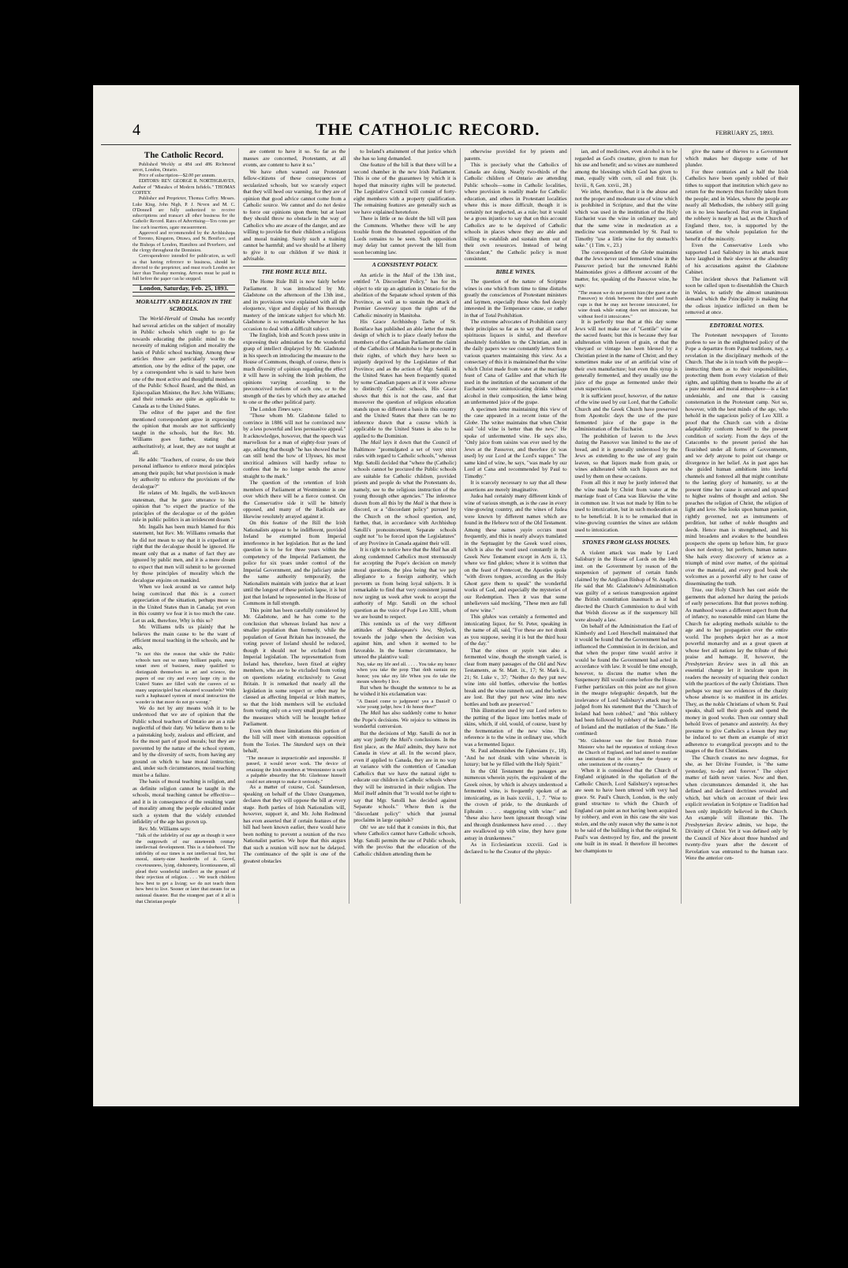4 THE CATHOLIC RECORD. FEBRUARY 25, 1893.
The Catholic Record.
Published Weekly at 484 and 486 Richmond street, London, Ontario.
Price of subscription—$2.00 per annum.
EDITORS: REV. GEORGE R. NORTHGRAVES, Author of "Mistakes of Modern Infidels." THOMAS COFFEY.
Publisher and Proprietor, Thomas Coffey. Messrs. Luke King, John Nigh, P. J. Neven and M. C. O'Donnell are fully authorized to receive subscriptions and transact all other business for the Catholic Record. Rates of Advertising—Ten cents per line each insertion, agate measurement.
Approved and recommended by the Archbishops of Toronto, Kingston, Ottawa, and St. Boniface, and the Bishops of London, Hamilton and Peterboro, and the clergy throughout the Dominion.
Correspondence intended for publication, as well as that having reference to business, should be directed to the proprietor, and must reach London not later than Tuesday morning. Arrears must be paid in full before the paper can be stopped.
London, Saturday, Feb. 25, 1893.
MORALITY AND RELIGION IN THE SCHOOLS.
The World-Herald of Omaha has recently had several articles on the subject of morality in Public schools which ought to go far towards educating the public mind to the necessity of making religion and morality the basis of Public school teaching. Among these articles three are particularly worthy of attention, one by the editor of the paper, one by a correspondent who is said to have been one of the most active and thoughtful members of the Public School Board, and the third, an Episcopalian Minister, the Rev. John Williams; and their remarks are quite as applicable to Canada as to the United States.
The editor of the paper and the first mentioned correspondent agree in expressing the opinion that morals are not sufficiently taught in the schools, but the Rev. Mr. Williams goes further, stating that authoritatively, at least, they are not taught at all.
He adds: "Teachers, of course, do use their personal influence to enforce moral principles among their pupils; but what provision is made by authority to enforce the provisions of the decalogue?"
He relates of Mr. Ingalls, the well-known statesman, that he gave utterance to his opinion that "to expect the practice of the principles of the decalogue or of the golden rule in public politics is an irridescent dream."
Mr. Ingalls has been much blamed for this statement, but Rev. Mr. Williams remarks that he did not mean to say that it is expedient or right that the decalogue should be ignored. He meant only that as a matter of fact they are ignored by public men, and it is a mere dream to expect that men will submit to be governed by those principles of morality which the decalogue enjoins on mankind.
When we look around us we cannot help being convinced that this is a correct appreciation of the situation, perhaps more so in the United States than in Canada; yet even in this country we fear it is too much the case. Let us ask, therefore, Why is this so?
Mr. Williams tells us plainly that he believes the main cause to be the want of efficient moral teaching in the schools, and he asks,
"Is not this the reason that while the Public schools turn out so many brilliant pupils, many smart men of business, many qualified to distinguish themselves in art and science, the papers of our city and every large city in the United States are filled with the careers of so many unprincipled but educated scoundrels? With such a haphazard system of moral instruction the wonder is that more do not go wrong."
We do not by any means wish it to be understood that we are of opinion that the Public school teachers of Ontario are as a rule neglectful of their duty. We believe them to be a painstaking body, zealous and efficient, and for the most part of good morals; but they are prevented by the nature of the school system, and by the diversity of sects, from having any ground on which to base moral instruction; and, under such circumstances, moral teaching must be a failure.
The basis of moral teaching is religion, and as definite religion cannot be taught in the schools, moral teaching cannot be effective—and it is in consequence of the resulting want of morality among the people educated under such a system that the widely extended infidelity of the age has grown up.
Rev. Mr. Williams says:
"Talk of the infidelity of our age as though it were the outgrowth of our nineteenth century intellectual development. This is a falsehood. The infidelity of our times is not intellectual first, but moral, ninety-nine hundreths of it. Greed, covetousness, lying, dishonesty, licentiousness, all plead their wonderful intellect as the ground of their rejection of religion. . . . We teach children how best to get a living; we do not teach them how best to live. Sooner or later that means for us national disaster. But the strangest part of it all is that Christian people
are content to have it so. So far as the masses are concerned, Protestants, at all events, are content to have it so."
We have often warned our Protestant fellow-citizens of these consequences of secularized schools, but we scarcely expect that they will heed our warning, for they are of opinion that good advice cannot come from a Catholic source. We cannot and do not desire to force our opinions upon them; but at least they should throw no obstacle in the way of Catholics who are aware of the danger, and are willing to provide for their children a religious and moral training. Surely such a training cannot be harmful; and we should be at liberty to give it to our children if we think it advisable.
THE HOME RULE BILL.
The Home Rule Bill is now fairly before Parliament. It was introduced by Mr. Gladstone on the afternoon of the 13th inst., and its provisions were explained with all the eloquence, vigor and display of his thorough mastery of the intricate subject for which Mr. Gladstone is so remarkable whenever he has occasion to deal with a difficult subject.
The English, Irish and Scotch press unite in expressing their admiration for the wonderful grasp of intellect displayed by Mr. Gladstone in his speech on introducing the measure to the House of Commons, though, of course, there is much diversity of opinion regarding the effect it will have in solving the Irish problem, the opinions varying according to the preconceived notions of each one, or to the strength of the ties by which they are attached to one or the other political party.
The London Times says:
"Those whom Mr. Gladstone failed to convince in 1886 will not be convinced now by a less powerful and less persuasive appeal." It acknowledges, however, that the speech was marvellous for a man of eighty-four years of age, adding that though "he has showed that he can still bend the bow of Ulysses, his most uncritical admirers will hardly refuse to confess that he no longer sends the arrow straight to the mark."
The question of the retention of Irish members of Parliament at Westminster is one over which there will be a fierce contest. On the Conservative side it will be bitterly opposed, and many of the Radicals are likewise resolutely arrayed against it.
On this feature of the Bill the Irish Nationalists appear to be indifferent, provided Ireland be exempted from Imperial interference in her legislation. But as the land question is to be for three years within the competency of the Imperial Parliament, the police for six years under control of the Imperial Government, and the judiciary under the same authority temporarily, the Nationalists maintain with justice that at least until the longest of these periods lapse, it is but just that Ireland be represented in the House of Commons in full strength.
This point has been carefully considered by Mr. Gladstone, and he has come to the conclusion that whereas Ireland has now a smaller population than formerly, while the population of Great Britain has increased, the voting power of Ireland should be reduced, though it should not be excluded from Imperial legislation. The representation from Ireland has, therefore, been fixed at eighty members, who are to be excluded from voting on questions relating exclusively to Great Britain. It is remarked that nearly all the legislation in some respect or other may be classed as affecting Imperial or Irish matters, so that the Irish members will be excluded from voting only on a very small proportion of the measures which will be brought before Parliament.
Even with these limitations this portion of the bill will meet with strenuous opposition from the Tories. The Standard says on their behalf,
"The measure is impracticable and impossible. If passed, it would never work. The device of retaining the Irish members at Westminster is such a palpable absurdity that Mr. Gladstone himself could not attempt to make it seriously."
As a matter of course, Col. Saunderson, speaking on behalf of the Ulster Orangemen, declares that they will oppose the bill at every stage. Both parties of Irish Nationalists will, however, support it, and Mr. John Redmond has even asserted that if certain features of the bill had been known earlier, there would have been nothing to prevent a reunion of the two Nationalist parties. We hope that this augurs that such a reunion will now not be delayed. The continuance of the split is one of the greatest obstacles
to Ireland's attainment of that justice which she has so long demanded.
One feature of the bill is that there will be a second chamber in the new Irish Parliament. This is one of the guarantees by which it is hoped that minority rights will be protected. The Legislative Council will consist of forty-eight members with a property qualification. The remaining features are generally such as we have explained heretofore.
There is little or no doubt the bill will pass the Commons. Whether there will be any trouble from the threatened opposition of the Lords remains to be seen. Such opposition may delay but cannot prevent the bill from soon becoming law.
A CONSISTENT POLICY.
An article in the Mail of the 13th inst., entitled "A Discordant Policy," has for its object to stir up an agitation in Ontario for the abolition of the Separate school system of this Province, as well as to sustain the attack of Premier Greenway upon the rights of the Catholic minority in Manitoba.
His Grace Archbishop Tache of St. Boniface has published an able letter the main design of which is to place clearly before the members of the Canadian Parliament the claim of the Catholics of Manitoba to be protected in their rights, of which they have been so unjustly deprived by the Legislature of that Province; and as the action of Mgr. Satolli in the United States has been frequently quoted by some Canadian papers as if it were adverse to distinctly Catholic schools, His Grace shows that this is not the case, and that moreover the question of religious education stands upon so different a basis in this country and the United States that there can be no inference drawn that a course which is applicable to the United States is also to be applied to the Dominion.
The Mail lays it down that the Council of Baltimore "promulgated a set of very strict rules with regard to Catholic schools," whereas Mgr. Satolli decided that "where the (Catholic) schools cannot be procured the Public schools are suitable for Catholic children, provided priests and people do what the Protestants do, namely, see to the religious instruction of the young through other agencies." The inference drawn from all this by the Mail is that there is discord, or a "discordant policy" pursued by the Church on the school question, and, further, that, in accordance with Archbishop Satolli's pronouncement, Separate schools ought not "to be forced upon the Legislatures" of any Province in Canada against their will.
It is right to notice here that the Mail has all along condemned Catholics most strenuously for accepting the Pope's decision on merely moral questions, the plea being that we pay allegiance to a foreign authority, which prevents us from being loyal subjects. It is remarkable to find that very consistent journal now urging us week after week to accept the authority of Mgr. Satolli on the school question as the voice of Pope Leo XIII., whom we are bound to respect.
This reminds us of the very different attitudes of Shakespeare's Jew, Shylock, towards the judge when the decision was against him, and when it seemed to be favorable. In the former circumstance, he uttered the plaintive wail:
Nay, take my life and all. . . . . You take my honor when you take the prop That doth sustain my honor; you take my life When you do take the means whereby I live.
But when he thought the sentence to be as he wished it his exclamation was:
"A Daniel come to judgment! yea a Daniel! O wise young judge, how I do honor thee!"
The Mail has also suddenly come to honor the Pope's decisions. We rejoice to witness its wonderful conversion.
But the decisions of Mgr. Satolli do not in any way justify the Mail's conclusions. In the first place, as the Mail admits, they have not Canada in view at all. In the second place, even if applied to Canada, they are in no way at variance with the contention of Canadian Catholics that we have the natural right to educate our children in Catholic schools where they will be instructed in their religion. The Mail itself admits that "It would not be right to say that Mgr. Satolli has decided against Separate schools." Where then is the "discordant policy" which that journal proclaims in large capitals?
Oh! we are told that it consists in this, that where Catholics cannot have Catholic schools, Mgr. Satolli permits the use of Public schools, with the proviso that the education of the Catholic children attending them be
otherwise provided for by priests and parents.
This is precisely what the Catholics of Canada are doing. Nearly two-thirds of the Catholic children of Ontario are attending Public schools—some in Catholic localities, where provision is readily made for Catholic education, and others in Protestant localities where this is more difficult, though it is certainly not neglected, as a rule; but it would be a gross injustice to say that on this account Catholics are to be deprived of Catholic schools in places where they are able and willing to establish and sustain them out of their own resources. Instead of being "discordant," the Catholic policy is most consistent.
BIBLE WINES.
The question of the nature of Scripture wines is one which from time to time disturbs greatly the consciences of Protestant ministers and laymen, especially those who feel deeply interested in the Temperance cause, or rather in that of Total Prohibition.
The extreme advocates of Prohibition carry their principles so far as to say that all use of spirituous liquors is sinful, and therefore absolutely forbidden to the Christian, and in the daily papers we see constantly letters from various quarters maintaining this view. As a consectary of this it is maintained that the wine which Christ made from water at the marriage feast of Cana of Galilee and that which He used in the institution of the sacrament of the Eucharist were unintoxicating drinks without alcohol in their composition, the latter being an unfermented juice of the grape.
A specimen letter maintaining this view of the case appeared in a recent issue of the Globe. The writer maintains that when Christ said "old wine is better than the new," He spoke of unfermented wine. He says also, "Only juice from raisins was ever used by the Jews at the Passover, and therefore (it was used) by our Lord at the Lord's supper." The same kind of wine, he says, "was made by our Lord at Cana and recommended by Paul to Timothy."
It is scarcely necessary to say that all these assertions are merely imaginative.
Judea had certainly many different kinds of wine of various strength, as is the case in every vine-growing country, and the wines of Judea were known by different names which are found in the Hebrew text of the Old Testament. Among these names yayin occurs most frequently, and this is nearly always translated in the Septuagint by the Greek word oinos, which is also the word used constantly in the Greek New Testament except in Acts ii, 13, where we find glukos; where it is written that on the feast of Pentecost, the Apostles spoke "with divers tongues, according as the Holy Ghost gave them to speak" the wonderful works of God, and especially the mysteries of our Redemption. Then it was that some unbelievers said mocking, "These men are full of new wine."
This glukos was certainly a fermented and intoxicating liquor, for St. Peter, speaking in the name of all, said, "For these are not drunk as you suppose, seeing it is but the third hour of the day."
That the oinos or yayin was also a fermented wine, though the strength varied, is clear from many passages of the Old and New Testaments, as St. Matt. ix., 17; St. Mark ii., 21; St. Luke v., 37; "Neither do they put new wine into old bottles, otherwise the bottles break and the wine runneth out, and the bottles are lost. But they put new wine into new bottles and both are preserved."
This illustration used by our Lord refers to the putting of the liquor into bottles made of skins, which, if old, would, of course, burst by the fermentation of the new wine. The reference is to the wine in ordinary use, which was a fermented liquor.
St. Paul admonishes the Ephesians (v., 18), "And be not drunk with wine wherein is luxury; but be ye filled with the Holy Spirit."
In the Old Testament the passages are numerous wherein yayin, the equivalent of the Greek oinos, by which is always understood a fermented wine, is frequently spoken of as intoxicating, as in Isais xxviii., 1, 7. "Woe to the crown of pride, to the drunkards of Ephraim . . . . staggering with wine:" and "these also have been ignorant through wine and through drunkenness have erred . . . . they are swallowed up with wine, they have gone astray in drunkenness."
As in Ecclesiasticus xxxviii. God is declared to be the Creator of the physic-
ian, and of medicines, even alcohol is to be regarded as God's creature, given to man for his use and benefit; and so wines are numbered among the blessings which God has given to man, equally with corn, oil and fruit. (Is. lxviii., 8, Gen. xxvii., 28.)
We infer, therefore, that it is the abuse and not the proper and moderate use of wine which is prohibited in Scripture, and that the wine which was used in the institution of the Holy Eucharist was the wine in ordinary use, and that the same wine in moderation as a medicine was recommended by St. Paul to Timothy "use a little wine for thy stomach's sake." (1 Tim. v., 23.)
The correspondent of the Globe maintains that the Jews never used fermented wine in the Passover period; but the renowned Rabbi Maimonides gives a different account of the matter, for, speaking of the Passover wine, he says:
"The reason we do not permit him (the guest at the Passover) to drink between the third and fourth cups is that he may not become intoxicated, for wine drunk while eating does not intoxicate, but without food it intoxicates."
It is perfectly true that at this day some Jews will not make use of "Gentile" wine at the sacred feasts; but this is because they fear adulteration with leaven of grain, or that the vineyard or vintage has been blessed by a Christian priest in the name of Christ; and they sometimes make use of an artificial wine of their own manufacture; but even this syrup is generally fermented, and they usually use the juice of the grape as fermented under their own supervision.
It is sufficient proof, however, of the nature of the wine used by our Lord, that the Catholic Church and the Greek Church have preserved from Apostolic days the use of the pure fermented juice of the grape in the administration of the Eucharist.
The prohibition of leaven to the Jews during the Passover was limited to the use of bread, and it is generally understood by the Jews as extending to the use of any grain leaven, so that liquors made from grain, or wines adulterated with such liquors are not used by them on these occasions.
From all this it may be justly inferred that the wine made by Christ from water at the marriage feast of Cana was likewise the wine in common use. It was not made by Him to be used to intoxication, but in such moderation as to be beneficial. It is to be remarked that in wine-growing countries the wines are seldom used to intoxication.
STONES FROM GLASS HOUSES.
A violent attack was made by Lord Salisbury in the House of Lords on the 14th inst. on the Government by reason of the suspension of payment of certain funds claimed by the Anglican Bishop of St. Asaph's. He said that Mr. Gladstone's Administration was guilty of a serious transgression against the British constitution inasmuch as it had directed the Church Commission to deal with that Welsh diocese as if the suspensory bill were already a law.
On behalf of the Administration the Earl of Kimberly and Lord Herschell maintained that it would be found that the Government had not influenced the Commission in its decision, and that when the proper time would arrive it would be found the Government had acted in accordance with law. It would be time enough, however, to discuss the matter when the Suspensory Bill would come before the House. Further particulars on this point are not given in the meagre telegraphic despatch, but the irrelevance of Lord Salisbury's attack may be judged from his statement that the "Church of Ireland had been robbed," and "this robbery had been followed by robbery of the landlords of Ireland and the mutilation of the State." He continued:
"Mr. Gladstone was the first British Prime Minister who had the reputation of striking down the Church of England, and had aimed to mutilate an institution that is older than the dynasty or other institutions of the country."
When it is considered that the Church of England originated in the spoliation of the Catholic Church, Lord Salisbury's reproaches are seen to have been uttered with very bad grace. St. Paul's Church, London, is the only grand structure to which the Church of England can point as not having been acquired by robbery, and even in this case the site was stolen, and the only reason why the same is not to be said of the building is that the original St. Paul's was destroyed by fire, and the present one built in its stead. It therefore ill becomes her champions to
give the name of thieves to a Government which makes her disgorge some of her plunder.
For three centuries and a half the Irish Catholics have been openly robbed of their tithes to support that institution which gave no return for the moneys thus forcibly taken from the people; and in Wales, where the people are nearly all Methodists, the robbery still going on is no less barefaced. But even in England the robbery is nearly as bad, as the Church of England there, too, is supported by the taxation of the whole population for the benefit of the minority.
Even the Conservative Lords who supported Lord Salisbury in his attack must have laughed in their sleeves at the absurdity of his accusations against the Gladstone Cabinet.
The incident shows that Parliament will soon be called upon to disestablish the Church in Wales, to satisfy the almost unanimous demand which the Principality is making that the odious injustice inflicted on them be removed at once.
EDITORIAL NOTES.
The Protestant newspapers of Toronto profess to see in the enlightened policy of the Pope a departure from Papal traditions, nay, a revelation in the disciplinary methods of the Church. That she is in touch with the people—instructing them as to their responsibilities, protecting them from every violation of their rights, and uplifting them to breathe the air of a pure mental and moral atmosphere—is a fact undeniable, and one that is causing consternation in the Protestant camp. Not so, however, with the best minds of the age, who behold in the sagacious policy of Leo XIII. a proof that the Church can with a divine adaptability conform herself to the present condition of society. From the days of the Catacombs to the present period she has flourished under all forms of Governments, and we defy anyone to point out change or divergence in her belief. As in past ages has she guided human ambitions into lawful channels and fostered all that might contribute to the lasting glory of humanity, so at the present time her cause is onward and upward to higher realms of thought and action. She preaches the religion of Christ, the religion of light and love. She looks upon human passion, rightly governed, not as instruments of perdition, but rather of noble thoughts and deeds. Hence man is strengthened, and his mind broadens and awakes to the boundless prospects she opens up before him, for grace does not destroy, but perfects, human nature. She hails every discovery of science as a triumph of mind over matter, of the spiritual over the material, and every good book she welcomes as a powerful ally to her cause of disseminating the truth.
True, our Holy Church has cast aside the garments that adorned her during the periods of early persecutions. But that proves nothing. As manhood wears a different aspect from that of infancy, no reasonable mind can blame the Church for adopting methods suitable to the age and to her propagation over the entire world. The prophets depict her as a most powerful monarchy and as a great queen at whose feet all nations lay the tribute of their praise and homage. If, however, the Presbyterian Review sees in all this an essential change let it inculcate upon its readers the necessity of squaring their conduct with the practices of the early Christians. Then perhaps we may see evidences of the charity whose absence is so manifest in its articles. They, as the noble Christians of whom St. Paul speaks, shall sell their goods and spend the money in good works. Then our century shall behold lives of penance and austerity. As they presume to give Catholics a lesson they may be induced to set them an example of strict adherence to evangelical precepts and to the usages of the first Christians.
The Church creates no new dogmas, for she, as her Divine Founder, is "the same yesterday, to-day and forever." The object matter of faith never varies. Now and then, when circumstances demanded it, she has defined and declared doctrines revealed and which, but which on account of their less explicit revelation in Scripture or Tradition had been only implicitly believed in the Church. An example will illustrate this. The Presbyterian Review admits, we hope, the Divinity of Christ. Yet it was defined only by the Council of Nice about three hundred and twenty-five years after the descent of Revelation was entrusted to the human race. Were the anterior cen-